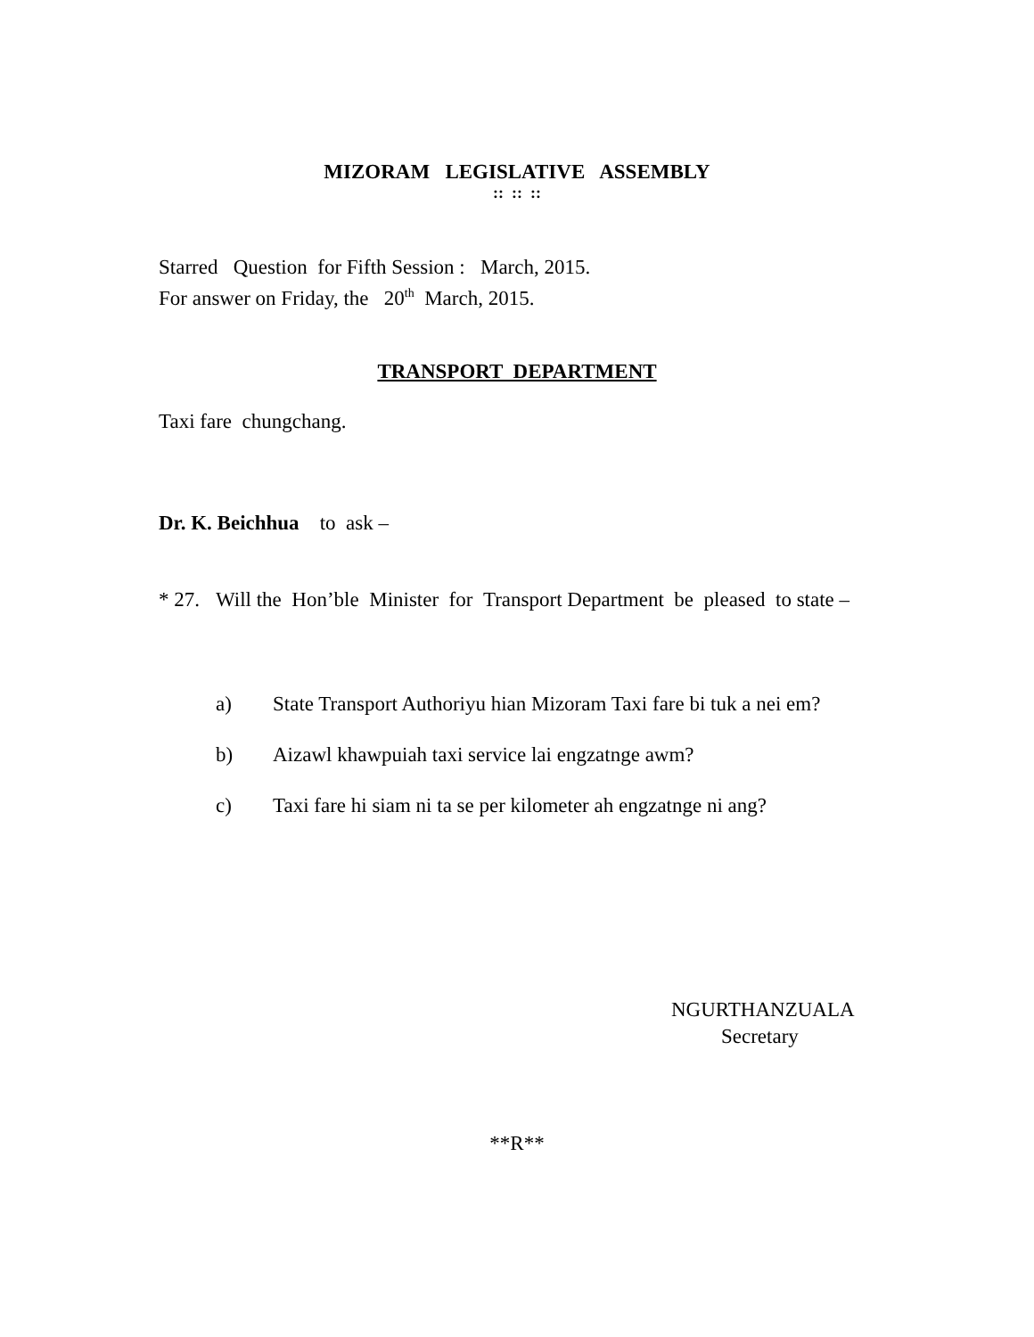MIZORAM LEGISLATIVE ASSEMBLY
:: :: ::
Starred Question for Fifth Session : March, 2015.
For answer on Friday, the 20<sup>th</sup> March, 2015.
TRANSPORT DEPARTMENT
Taxi fare chungchang.
Dr. K. Beichhua to ask –
* 27.
Will the Hon’ble Minister for Transport Department be pleased to state –
a) State Transport Authoriyu hian Mizoram Taxi fare bi tuk a nei em?
b) Aizawl khawpuiah taxi service lai engzatnge awm?
c) Taxi fare hi siam ni ta se per kilometer ah engzatnge ni ang?
NGURTHANZUALA
Secretary
**R**